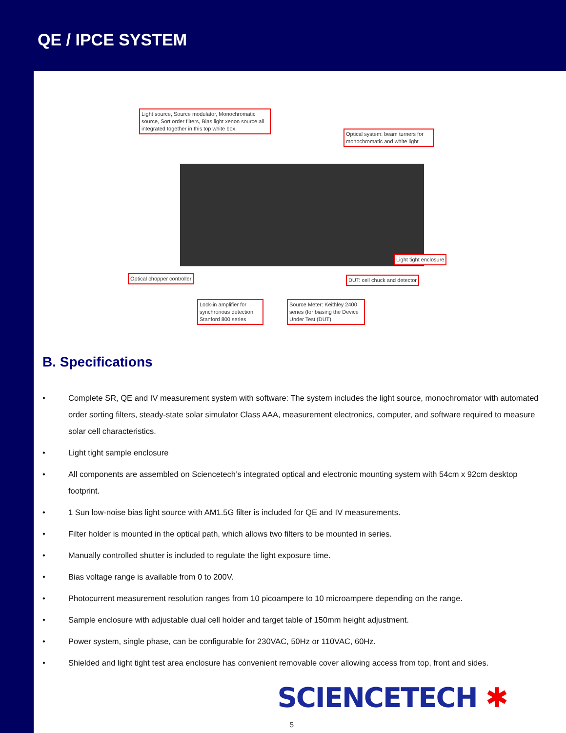QE / IPCE SYSTEM
Light source, Source modulator, Monochromatic source, Sort order filters, Bias light xenon source all integrated together in this top white box
Optical system: beam turners for monochromatic and white light
Light tight enclosure
Optical chopper controller DUT: cell chuck and detector
Lock-in amplifier for synchronous detection: Stanford 800 series
Source Meter: Keithley 2400 series (for biasing the Device Under Test (DUT)
B. Specifications
• Complete SR, QE and IV measurement system with software: The system includes the light source, monochromator with automated order sorting filters, steady-state solar simulator Class AAA, measurement electronics, computer, and software required to measure solar cell characteristics.
• Light tight sample enclosure
• All components are assembled on Sciencetech’s integrated optical and electronic mounting system with 54cm x 92cm desktop footprint.
• 1 Sun low-noise bias light source with AM1.5G filter is included for QE and IV measurements.
• Filter holder is mounted in the optical path, which allows two filters to be mounted in series.
• Manually controlled shutter is included to regulate the light exposure time.
• Bias voltage range is available from 0 to 200V.
• Photocurrent measurement resolution ranges from 10 picoampere to 10 microampere depending on the range.
• Sample enclosure with adjustable dual cell holder and target table of 150mm height adjustment.
• Power system, single phase, can be configurable for 230VAC, 50Hz or 110VAC, 60Hz.
• Shielded and light tight test area enclosure has convenient removable cover allowing access from top, front and sides.
SCIENCETECH ✱
5